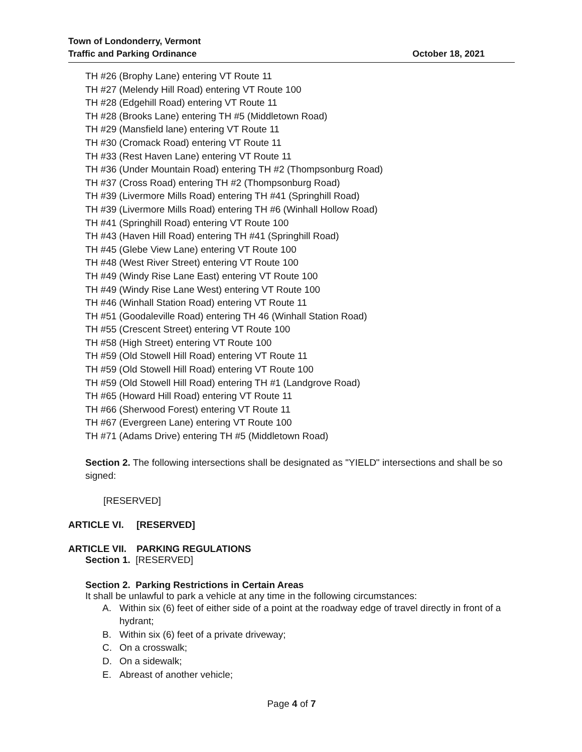Town of Londonderry, Vermont
Traffic and Parking Ordinance October 18, 2021
TH #26 (Brophy Lane) entering VT Route 11
TH #27 (Melendy Hill Road) entering VT Route 100
TH #28 (Edgehill Road) entering VT Route 11
TH #28 (Brooks Lane) entering TH #5 (Middletown Road)
TH #29 (Mansfield lane) entering VT Route 11
TH #30 (Cromack Road) entering VT Route 11
TH #33 (Rest Haven Lane) entering VT Route 11
TH #36 (Under Mountain Road) entering TH #2 (Thompsonburg Road)
TH #37 (Cross Road) entering TH #2 (Thompsonburg Road)
TH #39 (Livermore Mills Road) entering TH #41 (Springhill Road)
TH #39 (Livermore Mills Road) entering TH #6 (Winhall Hollow Road)
TH #41 (Springhill Road) entering VT Route 100
TH #43 (Haven Hill Road) entering TH #41 (Springhill Road)
TH #45 (Glebe View Lane) entering VT Route 100
TH #48 (West River Street) entering VT Route 100
TH #49 (Windy Rise Lane East) entering VT Route 100
TH #49 (Windy Rise Lane West) entering VT Route 100
TH #46 (Winhall Station Road) entering VT Route 11
TH #51 (Goodaleville Road) entering TH 46 (Winhall Station Road)
TH #55 (Crescent Street) entering VT Route 100
TH #58 (High Street) entering VT Route 100
TH #59 (Old Stowell Hill Road) entering VT Route 11
TH #59 (Old Stowell Hill Road) entering VT Route 100
TH #59 (Old Stowell Hill Road) entering TH #1 (Landgrove Road)
TH #65 (Howard Hill Road) entering VT Route 11
TH #66 (Sherwood Forest) entering VT Route 11
TH #67 (Evergreen Lane) entering VT Route 100
TH #71 (Adams Drive) entering TH #5 (Middletown Road)
Section 2. The following intersections shall be designated as "YIELD" intersections and shall be so signed:
[RESERVED]
ARTICLE VI. [RESERVED]
ARTICLE VII. PARKING REGULATIONS
Section 1. [RESERVED]
Section 2. Parking Restrictions in Certain Areas
It shall be unlawful to park a vehicle at any time in the following circumstances:
A. Within six (6) feet of either side of a point at the roadway edge of travel directly in front of a hydrant;
B. Within six (6) feet of a private driveway;
C. On a crosswalk;
D. On a sidewalk;
E. Abreast of another vehicle;
Page 4 of 7